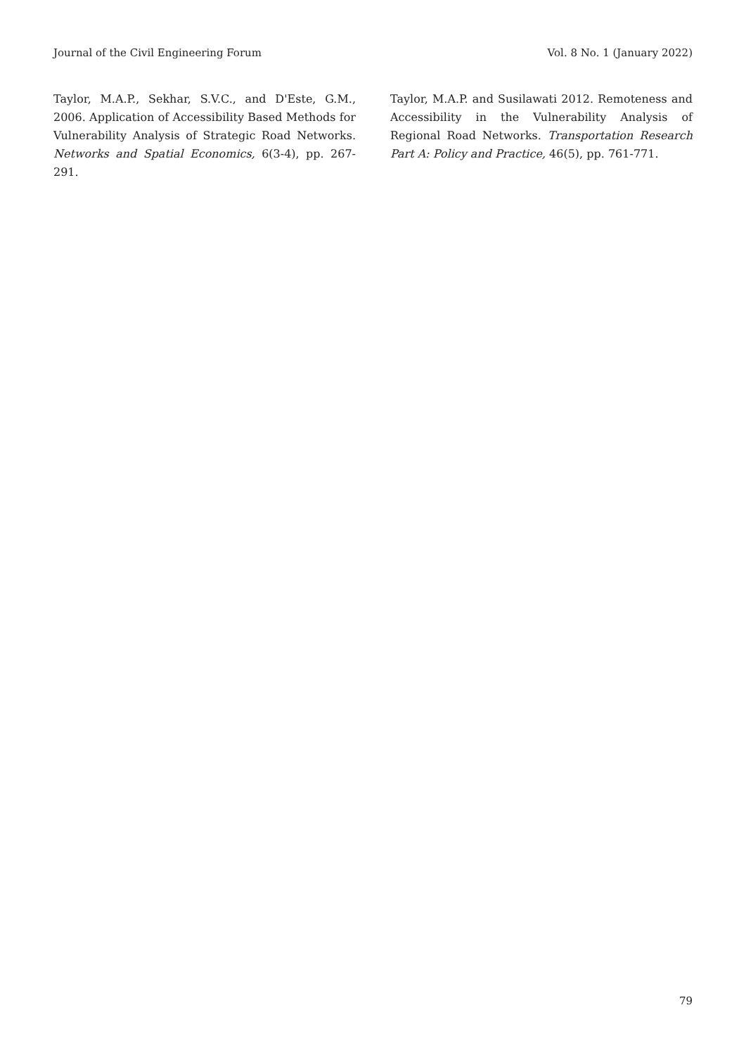Journal of the Civil Engineering Forum Vol. 8 No. 1 (January 2022)
Taylor, M.A.P., Sekhar, S.V.C., and D'Este, G.M., 2006. Application of Accessibility Based Methods for Vulnerability Analysis of Strategic Road Networks. Networks and Spatial Economics, 6(3-4), pp. 267-291.
Taylor, M.A.P. and Susilawati 2012. Remoteness and Accessibility in the Vulnerability Analysis of Regional Road Networks. Transportation Research Part A: Policy and Practice, 46(5), pp. 761-771.
79